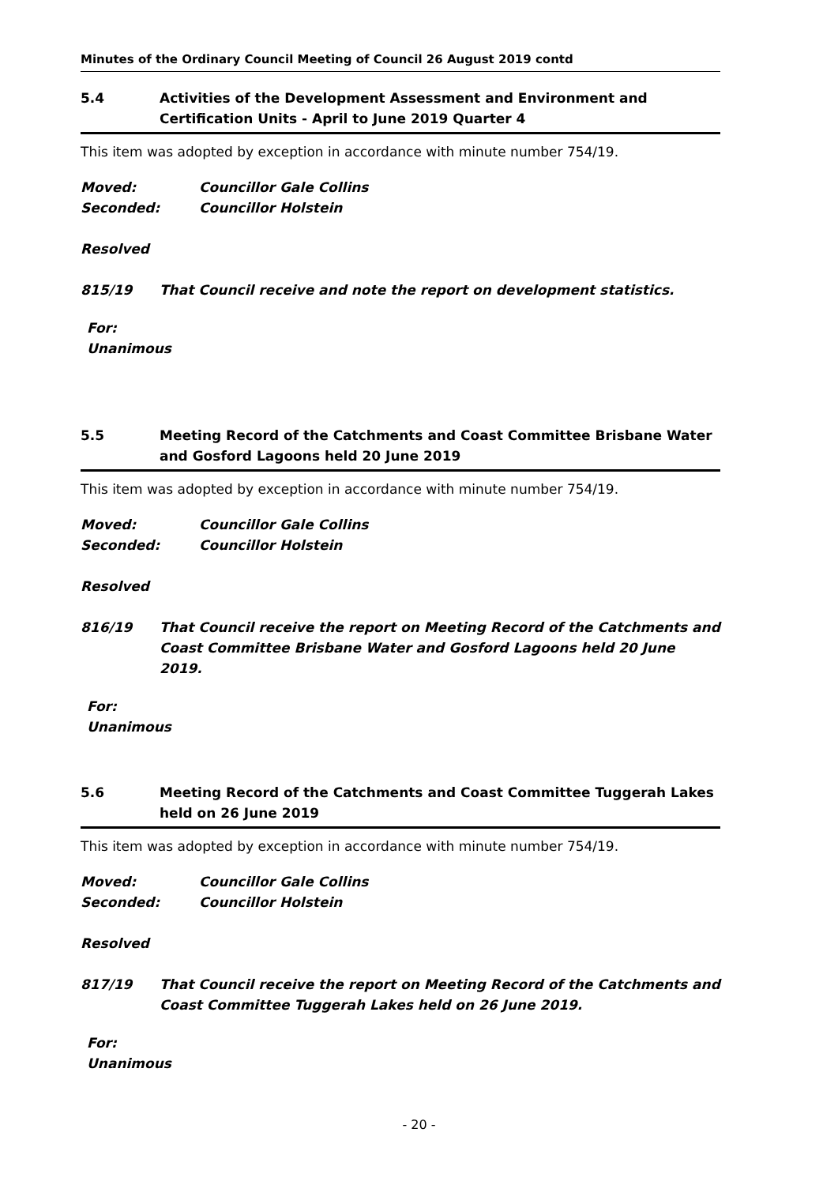Minutes of the Ordinary Council Meeting of Council 26 August 2019 contd
5.4 Activities of the Development Assessment and Environment and Certification Units - April to June 2019 Quarter 4
This item was adopted by exception in accordance with minute number 754/19.
Moved: Councillor Gale Collins
Seconded: Councillor Holstein
Resolved
815/19 That Council receive and note the report on development statistics.
For:
Unanimous
5.5 Meeting Record of the Catchments and Coast Committee Brisbane Water and Gosford Lagoons held 20 June 2019
This item was adopted by exception in accordance with minute number 754/19.
Moved: Councillor Gale Collins
Seconded: Councillor Holstein
Resolved
816/19 That Council receive the report on Meeting Record of the Catchments and Coast Committee Brisbane Water and Gosford Lagoons held 20 June 2019.
For:
Unanimous
5.6 Meeting Record of the Catchments and Coast Committee Tuggerah Lakes held on 26 June 2019
This item was adopted by exception in accordance with minute number 754/19.
Moved: Councillor Gale Collins
Seconded: Councillor Holstein
Resolved
817/19 That Council receive the report on Meeting Record of the Catchments and Coast Committee Tuggerah Lakes held on 26 June 2019.
For:
Unanimous
- 20 -